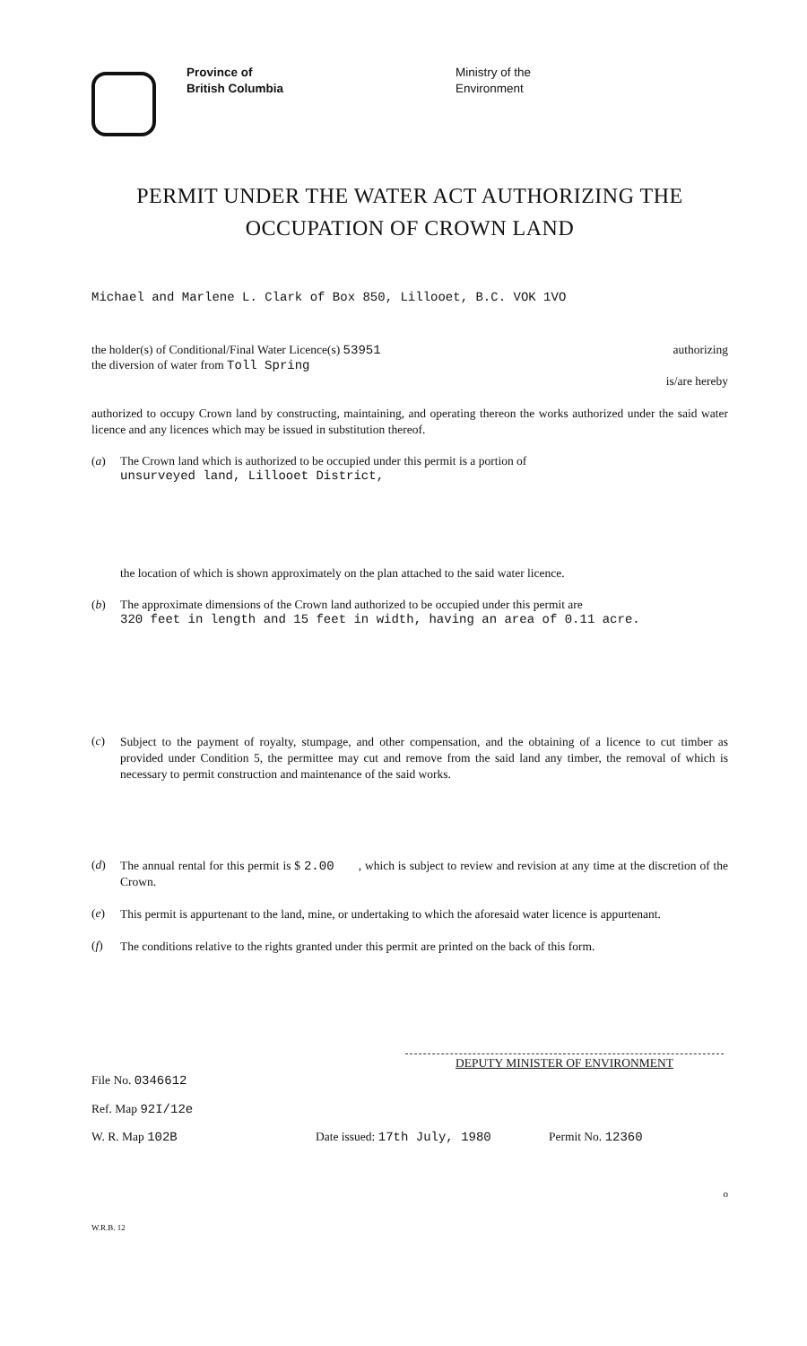Province of
British Columbia
Ministry of the
Environment
PERMIT UNDER THE WATER ACT AUTHORIZING THE
OCCUPATION OF CROWN LAND
Michael and Marlene L. Clark of Box 850, Lillooet, B.C. VOK 1VO
the holder(s) of Conditional/Final Water Licence(s) 53951 authorizing
the diversion of water from Toll Spring
is/are hereby
authorized to occupy Crown land by constructing, maintaining, and operating thereon the works authorized under the said water licence and any licences which may be issued in substitution thereof.
(a) The Crown land which is authorized to be occupied under this permit is a portion of
unsurveyed land, Lillooet District,
the location of which is shown approximately on the plan attached to the said water licence.
(b) The approximate dimensions of the Crown land authorized to be occupied under this permit are
320 feet in length and 15 feet in width, having an area of 0.11 acre.
(c)
Subject to the payment of royalty, stumpage, and other compensation, and the obtaining of a licence to cut timber as provided under Condition 5, the permittee may cut and remove from the said land any timber, the removal of which is necessary to permit construction and maintenance of the said works.
(d)
The annual rental for this permit is $ 2.00 , which is subject to review and revision at any time at the discretion of the Crown.
(e)
This permit is appurtenant to the land, mine, or undertaking to which the aforesaid water licence is appurtenant.
(f)
The conditions relative to the rights granted under this permit are printed on the back of this form.
DEPUTY MINISTER OF ENVIRONMENT
File No. 0346612
Ref. Map 92I/12e
W. R. Map 102B Date issued: 17th July, 1980 Permit No. 12360
o
W.R.B. 12